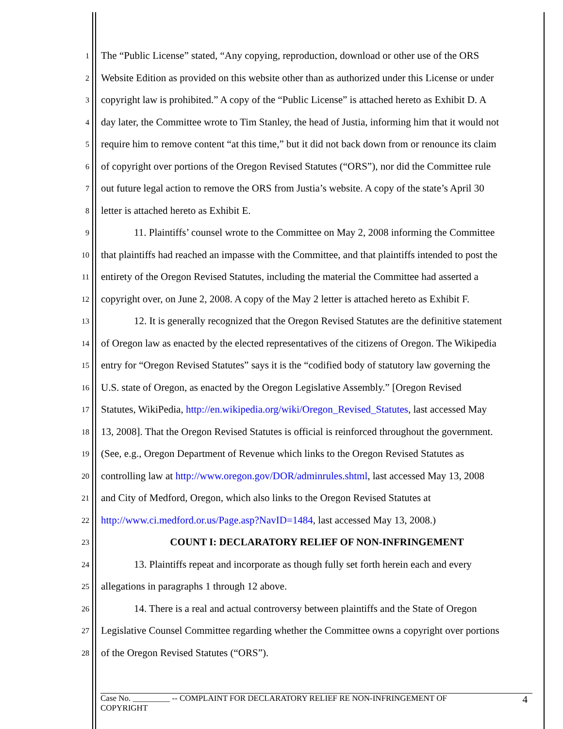1 The “Public License” stated, “Any copying, reproduction, download or other use of the ORS
2 Website Edition as provided on this website other than as authorized under this License or under
3 copyright law is prohibited.” A copy of the “Public License” is attached hereto as Exhibit D. A
4 day later, the Committee wrote to Tim Stanley, the head of Justia, informing him that it would not
5 require him to remove content “at this time,” but it did not back down from or renounce its claim
6 of copyright over portions of the Oregon Revised Statutes (“ORS”), nor did the Committee rule
7 out future legal action to remove the ORS from Justia’s website. A copy of the state’s April 30
8 letter is attached hereto as Exhibit E.
9 11. Plaintiffs’ counsel wrote to the Committee on May 2, 2008 informing the Committee
10 that plaintiffs had reached an impasse with the Committee, and that plaintiffs intended to post the
11 entirety of the Oregon Revised Statutes, including the material the Committee had asserted a
12 copyright over, on June 2, 2008. A copy of the May 2 letter is attached hereto as Exhibit F.
13 12. It is generally recognized that the Oregon Revised Statutes are the definitive statement
14 of Oregon law as enacted by the elected representatives of the citizens of Oregon. The Wikipedia
15 entry for “Oregon Revised Statutes” says it is the “codified body of statutory law governing the
16 U.S. state of Oregon, as enacted by the Oregon Legislative Assembly.” [Oregon Revised
17 Statutes, WikiPedia, http://en.wikipedia.org/wiki/Oregon_Revised_Statutes, last accessed May
18 13, 2008]. That the Oregon Revised Statutes is official is reinforced throughout the government.
19 (See, e.g., Oregon Department of Revenue which links to the Oregon Revised Statutes as
20 controlling law at http://www.oregon.gov/DOR/adminrules.shtml, last accessed May 13, 2008
21 and City of Medford, Oregon, which also links to the Oregon Revised Statutes at
22 http://www.ci.medford.or.us/Page.asp?NavID=1484, last accessed May 13, 2008.)
23 COUNT I: DECLARATORY RELIEF OF NON-INFRINGEMENT
24 13. Plaintiffs repeat and incorporate as though fully set forth herein each and every
25 allegations in paragraphs 1 through 12 above.
26 14. There is a real and actual controversy between plaintiffs and the State of Oregon
27 Legislative Counsel Committee regarding whether the Committee owns a copyright over portions
28 of the Oregon Revised Statutes (“ORS”).
Case No. _________ -- COMPLAINT FOR DECLARATORY RELIEF RE NON-INFRINGEMENT OF
COPYRIGHT
4